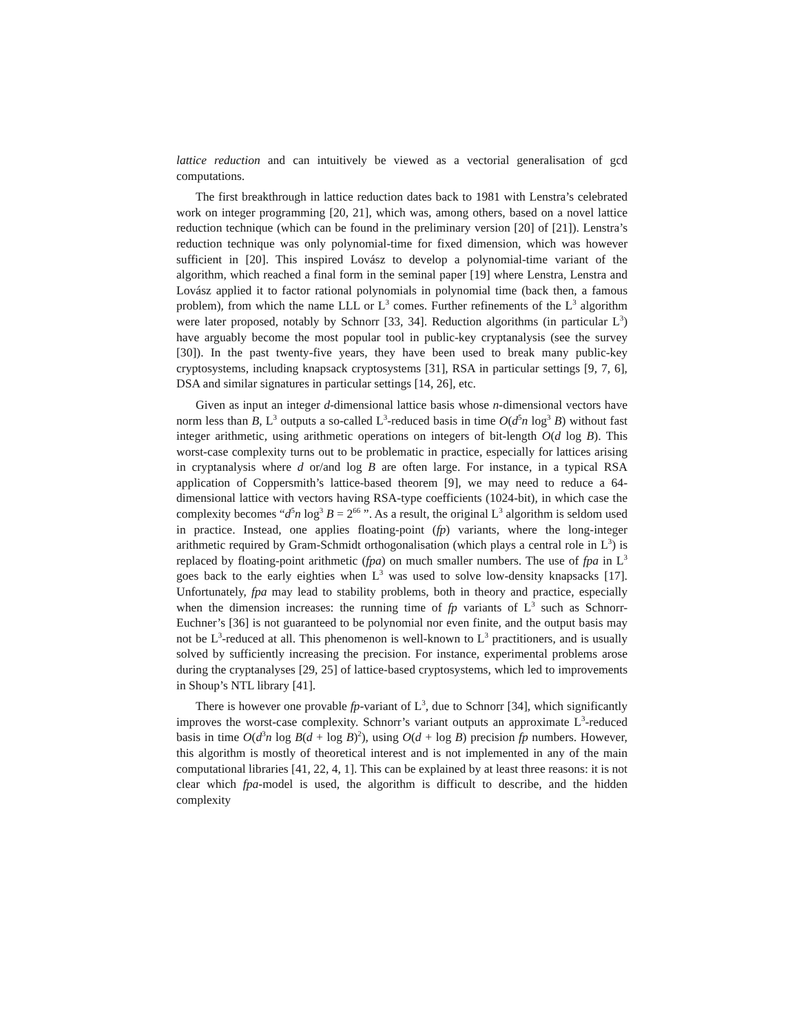lattice reduction and can intuitively be viewed as a vectorial generalisation of gcd computations.
The first breakthrough in lattice reduction dates back to 1981 with Lenstra’s celebrated work on integer programming [20, 21], which was, among others, based on a novel lattice reduction technique (which can be found in the preliminary version [20] of [21]). Lenstra’s reduction technique was only polynomial-time for fixed dimension, which was however sufficient in [20]. This inspired Lovász to develop a polynomial-time variant of the algorithm, which reached a final form in the seminal paper [19] where Lenstra, Lenstra and Lovász applied it to factor rational polynomials in polynomial time (back then, a famous problem), from which the name LLL or L<sup>3</sup> comes. Further refinements of the L<sup>3</sup> algorithm were later proposed, notably by Schnorr [33, 34]. Reduction algorithms (in particular L<sup>3</sup>) have arguably become the most popular tool in public-key cryptanalysis (see the survey [30]). In the past twenty-five years, they have been used to break many public-key cryptosystems, including knapsack cryptosystems [31], RSA in particular settings [9, 7, 6], DSA and similar signatures in particular settings [14, 26], etc.
Given as input an integer d-dimensional lattice basis whose n-dimensional vectors have norm less than B, L<sup>3</sup> outputs a so-called L<sup>3</sup>-reduced basis in time O(d<sup>5</sup>n log<sup>3</sup> B) without fast integer arithmetic, using arithmetic operations on integers of bit-length O(d log B). This worst-case complexity turns out to be problematic in practice, especially for lattices arising in cryptanalysis where d or/and log B are often large. For instance, in a typical RSA application of Coppersmith’s lattice-based theorem [9], we may need to reduce a 64-dimensional lattice with vectors having RSA-type coefficients (1024-bit), in which case the complexity becomes “d<sup>5</sup>n log<sup>3</sup> B = 2<sup>66</sup> ”. As a result, the original L<sup>3</sup> algorithm is seldom used in practice. Instead, one applies floating-point (fp) variants, where the long-integer arithmetic required by Gram-Schmidt orthogonalisation (which plays a central role in L<sup>3</sup>) is replaced by floating-point arithmetic (fpa) on much smaller numbers. The use of fpa in L<sup>3</sup> goes back to the early eighties when L<sup>3</sup> was used to solve low-density knapsacks [17]. Unfortunately, fpa may lead to stability problems, both in theory and practice, especially when the dimension increases: the running time of fp variants of L<sup>3</sup> such as Schnorr-Euchner’s [36] is not guaranteed to be polynomial nor even finite, and the output basis may not be L<sup>3</sup>-reduced at all. This phenomenon is well-known to L<sup>3</sup> practitioners, and is usually solved by sufficiently increasing the precision. For instance, experimental problems arose during the cryptanalyses [29, 25] of lattice-based cryptosystems, which led to improvements in Shoup’s NTL library [41].
There is however one provable fp-variant of L<sup>3</sup>, due to Schnorr [34], which significantly improves the worst-case complexity. Schnorr’s variant outputs an approximate L<sup>3</sup>-reduced basis in time O(d<sup>3</sup>n log B(d + log B)<sup>2</sup>), using O(d + log B) precision fp numbers. However, this algorithm is mostly of theoretical interest and is not implemented in any of the main computational libraries [41, 22, 4, 1]. This can be explained by at least three reasons: it is not clear which fpa-model is used, the algorithm is difficult to describe, and the hidden complexity